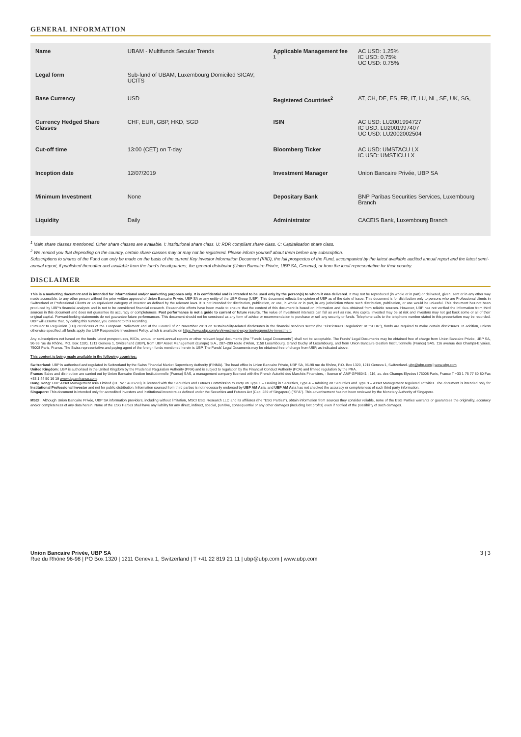GENERAL INFORMATION
| Name | UBAM - Multifunds Secular Trends | Applicable Management fee <sup>1</sup> | AC USD: 1.25% IC USD: 0.75% UC USD: 0.75% |
| Legal form | Sub-fund of UBAM, Luxembourg Domiciled SICAV, UCITS | | |
| Base Currency | USD | Registered Countries<sup>2</sup> | AT, CH, DE, ES, FR, IT, LU, NL, SE, UK, SG, |
| Currency Hedged Share Classes | CHF, EUR, GBP, HKD, SGD | ISIN | AC USD: LU2001994727 IC USD: LU2001997407 UC USD: LU2002002504 |
| Cut-off time | 13:00 (CET) on T-day | Bloomberg Ticker | AC USD: UMSTACU LX IC USD: UMSTICU LX |
| Inception date | 12/07/2019 | Investment Manager | Union Bancaire Privée, UBP SA |
| Minimum Investment | None | Depositary Bank | BNP Paribas Securities Services, Luxembourg Branch |
| Liquidity | Daily | Administrator | CACEIS Bank, Luxembourg Branch |
<sup>1</sup> Main share classes mentioned. Other share classes are available. I: Institutional share class. U: RDR compliant share class. C: Capitalisation share class.
<sup>2</sup> We remind you that depending on the country, certain share classes may or may not be registered. Please inform yourself about them before any subscription.
Subscriptions to shares of the Fund can only be made on the basis of the current Key Investor Information Document (KIID), the full prospectus of the Fund, accompanied by the latest available audited annual report and the latest semi-annual report, if published thereafter and available from the fund's headquarters, the general distributor (Union Bancaire Privée, UBP SA, Geneva), or from the local representative for their country.
DISCLAIMER
This is a marketing document and is intended for informational and/or marketing purposes only. It is confidential and is intended to be used only by the person(s) to whom it was delivered. It may not be reproduced (in whole or in part) or delivered, given, sent or in any other way made accessible, to any other person without the prior written approval of Union Bancaire Privée, UBP SA or any entity of the UBP Group (UBP). This document reflects the opinion of UBP as of the date of issue. This document is for distribution only to persons who are Professional clients in Switzerland or Professional Clients or an equivalent category of investor as defined by the relevant laws. It is not intended for distribution, publication, or use, in whole or in part, in any jurisdiction where such distribution, publication, or use would be unlawful. This document has not been produced by UBP's financial analysts and is not to be considered financial research. Reasonable efforts have been made to ensure that the content of this document is based on information and data obtained from reliable sources. However, UBP has not verified the information from third sources in this document and does not guarantee its accuracy or completeness. Past performance is not a guide to current or future results. The value of investment interests can fall as well as rise. Any capital invested may be at risk and investors may not get back some or all of their original capital. Forward-looking statements do not guarantee future performances. This document should not be construed as any form of advice or recommendation to purchase or sell any security or funds. Telephone calls to the telephone number stated in this presentation may be recorded. UBP will assume that, by calling this number, you consent to this recording.
Pursuant to Regulation (EU) 2019/2088 of the European Parliament and of the Council of 27 November 2019 on sustainability-related disclosures in the financial services sector (the "Disclosures Regulation" or "SFDR"), funds are required to make certain disclosures. In addition, unless otherwise specified, all funds apply the UBP Responsible Investment Policy, which is available on https://www.ubp.com/en/investment-expertise/responsible-investment.
Any subscriptions not based on the funds' latest prospectuses, KIIDs, annual or semi-annual reports or other relevant legal documents (the "Funds' Legal Documents") shall not be acceptable. The Funds' Legal Documents may be obtained free of charge from Union Bancaire Privée, UBP SA, 96-98 rue du Rhône, P.O. Box 1320, 1211 Geneva 1, Switzerland (UBP), from UBP Asset Management (Europe) S.A., 287–289 route d'Arlon, 1150 Luxembourg, Grand Duchy of Luxembourg, and from Union Bancaire Gestion Institutionnelle (France) SAS, 116 avenue des Champs-Elysées, 75008 Paris, France. The Swiss representative and paying agent of the foreign funds mentioned herein is UBP. The Funds' Legal Documents may be obtained free of charge from UBP, as indicated above.
This content is being made available in the following countries:
Switzerland: UBP is authorised and regulated in Switzerland by the Swiss Financial Market Supervisory Authority (FINMA). The head office is Union Bancaire Privée, UBP SA, 96-98 rue du Rhône, P.O. Box 1320, 1211 Geneva 1, Switzerland. ubp@ubp.com | www.ubp.com
United Kingdom: UBP is authorised in the United Kingdom by the Prudential Regulation Authority (PRA) and is subject to regulation by the Financial Conduct Authority (FCA) and limited regulation by the PRA.
France: Sales and distribution are carried out by Union Bancaire Gestion Institutionnelle (France) SAS, a management company licensed with the French Autorité des Marchés Financiers, - licence n° AMF GP98041 ; 116, av. des Champs Elysées l 75008 Paris, France T +33 1 75 77 80 80 Fax +33 1 44 50 16 19 www.ubpamfrance.com.
Hong Kong: UBP Asset Management Asia Limited (CE No.: AOB278) is licensed with the Securities and Futures Commission to carry on Type 1 – Dealing in Securities, Type 4 – Advising on Securities and Type 9 – Asset Management regulated activities. The document is intended only for Institutional Professional Investor and not for public distribution. Information sourced from third parties is not necessarily endorsed by UBP AM Asia, and UBP AM Asia has not checked the accuracy or completeness of such third party information.
Singapore: This document is intended only for accredited investors and institutional investors as defined under the Securities and Futures Act (Cap. 289 of Singapore) ("SFA"). This advertisement has not been reviewed by the Monetary Authority of Singapore.
MSCI : Although Union Bancaire Privée, UBP SA information providers, including without limitation, MSCI ESG Research LLC and its affiliates (the "ESG Parties"), obtain information from sources they consider reliable, none of the ESG Parties warrants or guarantees the originality, accuracy and/or completeness of any data herein. None of the ESG Parties shall have any liability for any direct, indirect, special, punitive, consequential or any other damages (including lost profits) even if notified of the possibility of such damages.
Union Bancaire Privée, UBP SA
Rue du Rhône 96-98 | PO Box 1320 | 1211 Geneva 1, Switzerland | T +41 22 819 21 11 | ubp@ubp.com | www.ubp.com
3 | 3